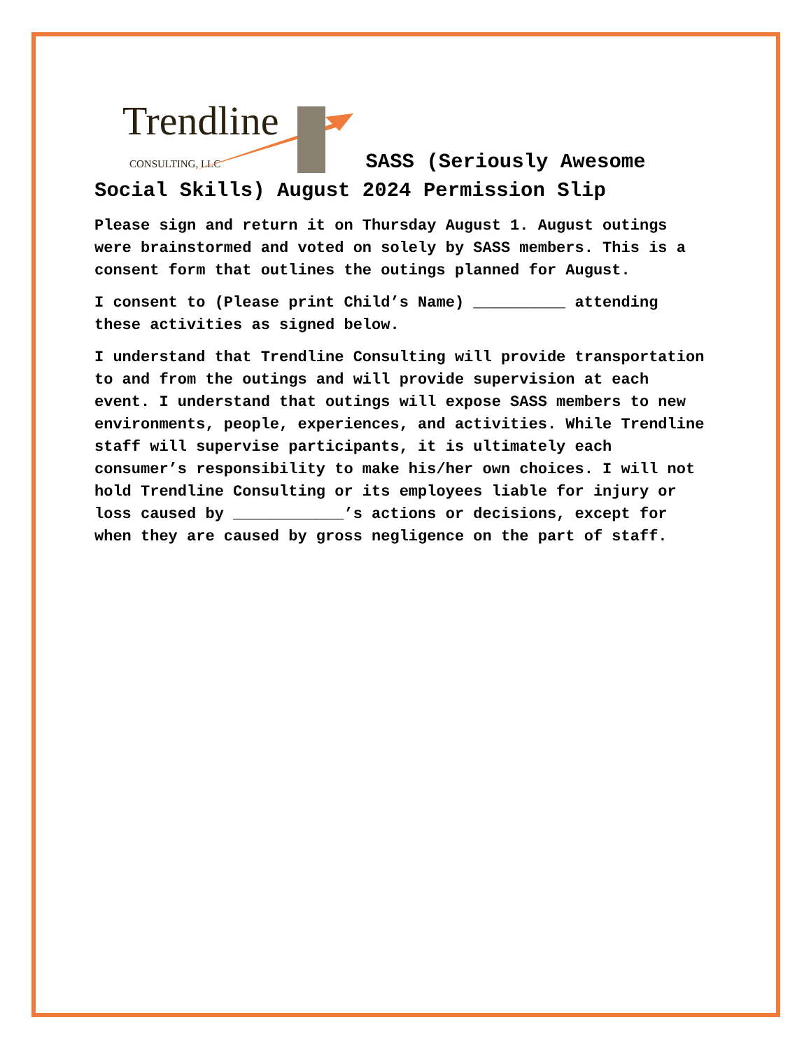Trendline CONSULTING, LLC SASS (Seriously Awesome
Social Skills) August 2024 Permission Slip
Please sign and return it on Thursday August 1. August outings were brainstormed and voted on solely by SASS members. This is a consent form that outlines the outings planned for August.
I consent to (Please print Child’s Name) __________ attending these activities as signed below.
I understand that Trendline Consulting will provide transportation to and from the outings and will provide supervision at each event. I understand that outings will expose SASS members to new environments, people, experiences, and activities. While Trendline staff will supervise participants, it is ultimately each consumer’s responsibility to make his/her own choices. I will not hold Trendline Consulting or its employees liable for injury or loss caused by ____________’s actions or decisions, except for when they are caused by gross negligence on the part of staff.